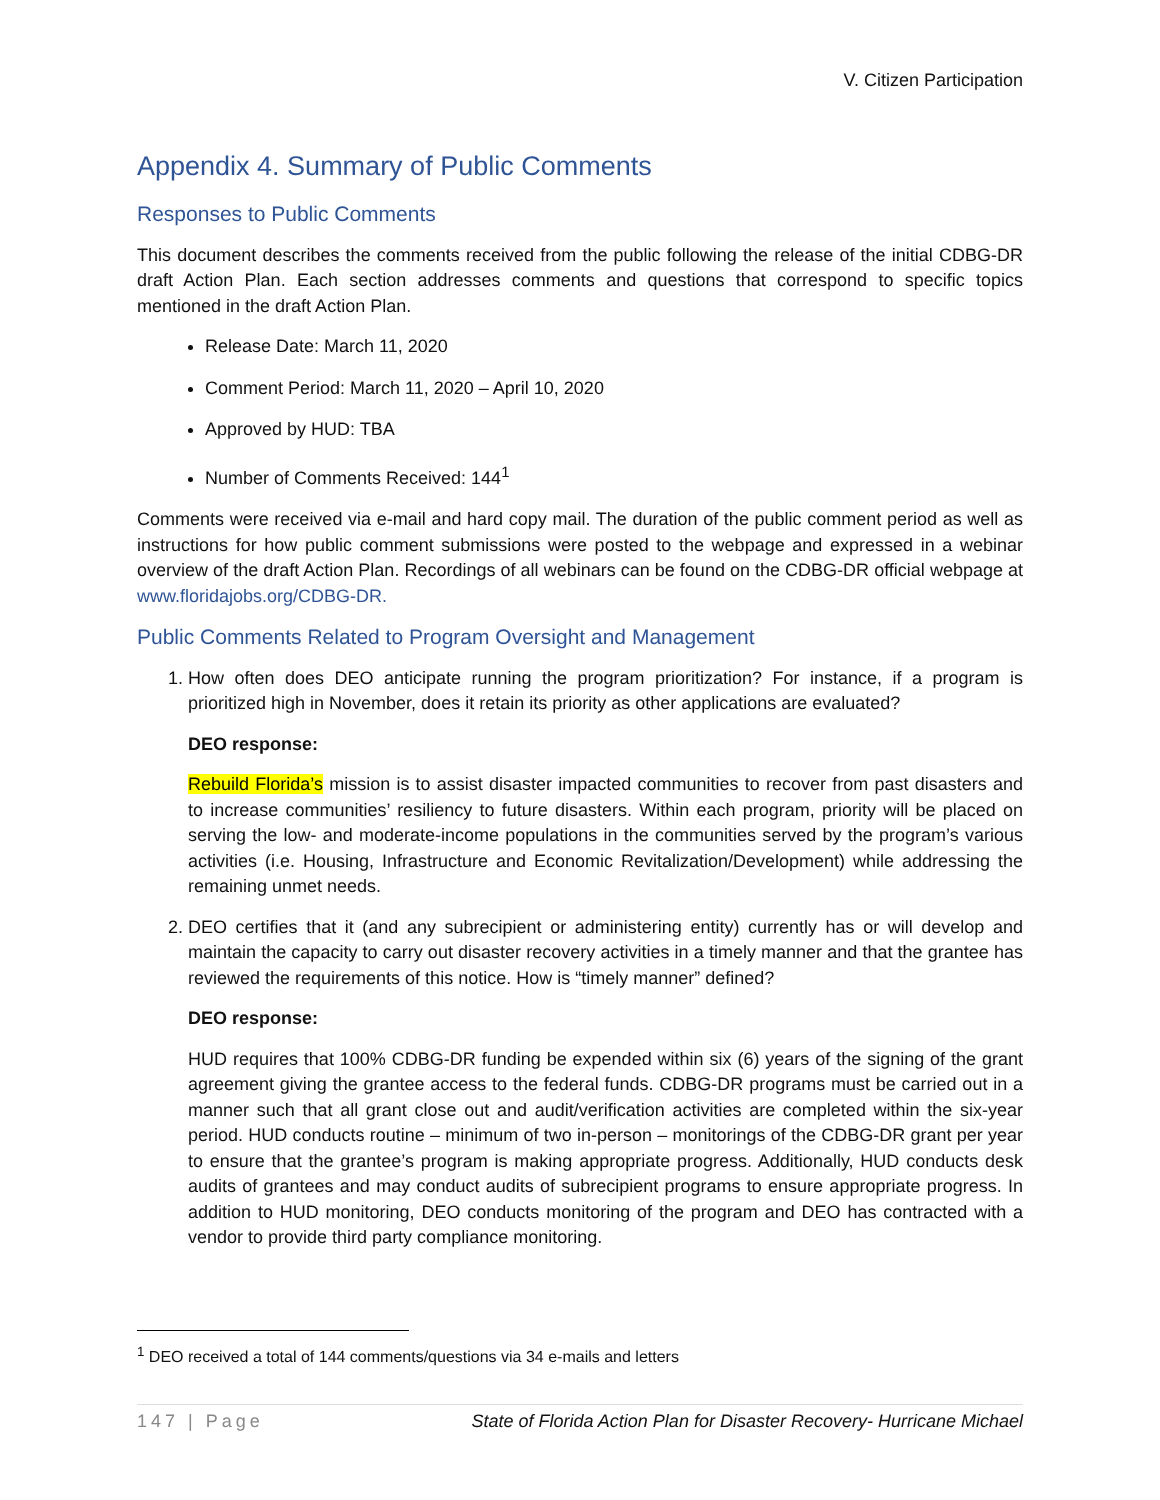V. Citizen Participation
Appendix 4. Summary of Public Comments
Responses to Public Comments
This document describes the comments received from the public following the release of the initial CDBG-DR draft Action Plan. Each section addresses comments and questions that correspond to specific topics mentioned in the draft Action Plan.
Release Date: March 11, 2020
Comment Period: March 11, 2020 – April 10, 2020
Approved by HUD: TBA
Number of Comments Received: 144<sup>1</sup>
Comments were received via e-mail and hard copy mail. The duration of the public comment period as well as instructions for how public comment submissions were posted to the webpage and expressed in a webinar overview of the draft Action Plan. Recordings of all webinars can be found on the CDBG-DR official webpage at www.floridajobs.org/CDBG-DR.
Public Comments Related to Program Oversight and Management
1. How often does DEO anticipate running the program prioritization? For instance, if a program is prioritized high in November, does it retain its priority as other applications are evaluated?
DEO response:
Rebuild Florida’s mission is to assist disaster impacted communities to recover from past disasters and to increase communities’ resiliency to future disasters. Within each program, priority will be placed on serving the low- and moderate-income populations in the communities served by the program’s various activities (i.e. Housing, Infrastructure and Economic Revitalization/Development) while addressing the remaining unmet needs.
2. DEO certifies that it (and any subrecipient or administering entity) currently has or will develop and maintain the capacity to carry out disaster recovery activities in a timely manner and that the grantee has reviewed the requirements of this notice. How is “timely manner” defined?
DEO response:
HUD requires that 100% CDBG-DR funding be expended within six (6) years of the signing of the grant agreement giving the grantee access to the federal funds. CDBG-DR programs must be carried out in a manner such that all grant close out and audit/verification activities are completed within the six-year period. HUD conducts routine – minimum of two in-person – monitorings of the CDBG-DR grant per year to ensure that the grantee’s program is making appropriate progress. Additionally, HUD conducts desk audits of grantees and may conduct audits of subrecipient programs to ensure appropriate progress. In addition to HUD monitoring, DEO conducts monitoring of the program and DEO has contracted with a vendor to provide third party compliance monitoring.
<sup>1</sup> DEO received a total of 144 comments/questions via 34 e-mails and letters
147 | Page State of Florida Action Plan for Disaster Recovery- Hurricane Michael